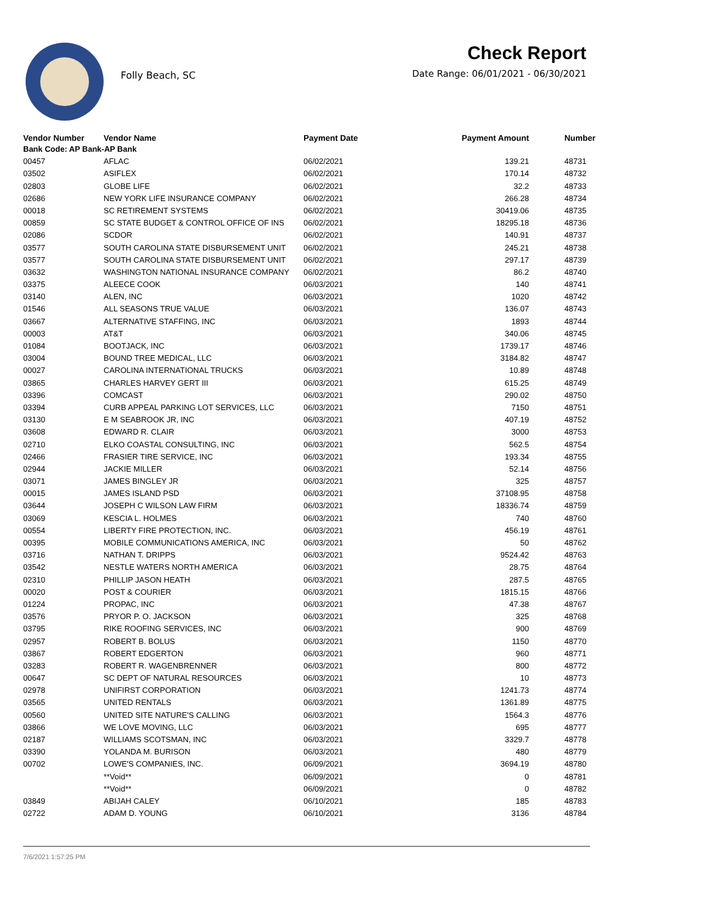Folly Beach, SC
Check Report
Date Range: 06/01/2021 - 06/30/2021
| Vendor Number | Vendor Name | Payment Date | Payment Amount | Number |
| --- | --- | --- | --- | --- |
| Bank Code: AP Bank-AP Bank | | | | |
| 00457 | AFLAC | 06/02/2021 | 139.21 | 48731 |
| 03502 | ASIFLEX | 06/02/2021 | 170.14 | 48732 |
| 02803 | GLOBE LIFE | 06/02/2021 | 32.2 | 48733 |
| 02686 | NEW YORK LIFE INSURANCE COMPANY | 06/02/2021 | 266.28 | 48734 |
| 00018 | SC RETIREMENT SYSTEMS | 06/02/2021 | 30419.06 | 48735 |
| 00859 | SC STATE BUDGET & CONTROL OFFICE OF INS | 06/02/2021 | 18295.18 | 48736 |
| 02086 | SCDOR | 06/02/2021 | 140.91 | 48737 |
| 03577 | SOUTH CAROLINA STATE DISBURSEMENT UNIT | 06/02/2021 | 245.21 | 48738 |
| 03577 | SOUTH CAROLINA STATE DISBURSEMENT UNIT | 06/02/2021 | 297.17 | 48739 |
| 03632 | WASHINGTON NATIONAL INSURANCE COMPANY | 06/02/2021 | 86.2 | 48740 |
| 03375 | ALEECE COOK | 06/03/2021 | 140 | 48741 |
| 03140 | ALEN, INC | 06/03/2021 | 1020 | 48742 |
| 01546 | ALL SEASONS TRUE VALUE | 06/03/2021 | 136.07 | 48743 |
| 03667 | ALTERNATIVE STAFFING, INC | 06/03/2021 | 1893 | 48744 |
| 00003 | AT&T | 06/03/2021 | 340.06 | 48745 |
| 01084 | BOOTJACK, INC | 06/03/2021 | 1739.17 | 48746 |
| 03004 | BOUND TREE MEDICAL, LLC | 06/03/2021 | 3184.82 | 48747 |
| 00027 | CAROLINA INTERNATIONAL TRUCKS | 06/03/2021 | 10.89 | 48748 |
| 03865 | CHARLES HARVEY GERT III | 06/03/2021 | 615.25 | 48749 |
| 03396 | COMCAST | 06/03/2021 | 290.02 | 48750 |
| 03394 | CURB APPEAL PARKING LOT SERVICES, LLC | 06/03/2021 | 7150 | 48751 |
| 03130 | E M SEABROOK JR, INC | 06/03/2021 | 407.19 | 48752 |
| 03608 | EDWARD R. CLAIR | 06/03/2021 | 3000 | 48753 |
| 02710 | ELKO COASTAL CONSULTING, INC | 06/03/2021 | 562.5 | 48754 |
| 02466 | FRASIER TIRE SERVICE, INC | 06/03/2021 | 193.34 | 48755 |
| 02944 | JACKIE MILLER | 06/03/2021 | 52.14 | 48756 |
| 03071 | JAMES BINGLEY JR | 06/03/2021 | 325 | 48757 |
| 00015 | JAMES ISLAND PSD | 06/03/2021 | 37108.95 | 48758 |
| 03644 | JOSEPH C WILSON LAW FIRM | 06/03/2021 | 18336.74 | 48759 |
| 03069 | KESCIA L. HOLMES | 06/03/2021 | 740 | 48760 |
| 00554 | LIBERTY FIRE PROTECTION, INC. | 06/03/2021 | 456.19 | 48761 |
| 00395 | MOBILE COMMUNICATIONS AMERICA, INC | 06/03/2021 | 50 | 48762 |
| 03716 | NATHAN T. DRIPPS | 06/03/2021 | 9524.42 | 48763 |
| 03542 | NESTLE WATERS NORTH AMERICA | 06/03/2021 | 28.75 | 48764 |
| 02310 | PHILLIP JASON HEATH | 06/03/2021 | 287.5 | 48765 |
| 00020 | POST & COURIER | 06/03/2021 | 1815.15 | 48766 |
| 01224 | PROPAC, INC | 06/03/2021 | 47.38 | 48767 |
| 03576 | PRYOR P. O. JACKSON | 06/03/2021 | 325 | 48768 |
| 03795 | RIKE ROOFING SERVICES, INC | 06/03/2021 | 900 | 48769 |
| 02957 | ROBERT B. BOLUS | 06/03/2021 | 1150 | 48770 |
| 03867 | ROBERT EDGERTON | 06/03/2021 | 960 | 48771 |
| 03283 | ROBERT R. WAGENBRENNER | 06/03/2021 | 800 | 48772 |
| 00647 | SC DEPT OF NATURAL RESOURCES | 06/03/2021 | 10 | 48773 |
| 02978 | UNIFIRST CORPORATION | 06/03/2021 | 1241.73 | 48774 |
| 03565 | UNITED RENTALS | 06/03/2021 | 1361.89 | 48775 |
| 00560 | UNITED SITE NATURE'S CALLING | 06/03/2021 | 1564.3 | 48776 |
| 03866 | WE LOVE MOVING, LLC | 06/03/2021 | 695 | 48777 |
| 02187 | WILLIAMS SCOTSMAN, INC | 06/03/2021 | 3329.7 | 48778 |
| 03390 | YOLANDA M. BURISON | 06/03/2021 | 480 | 48779 |
| 00702 | LOWE'S COMPANIES, INC. | 06/09/2021 | 3694.19 | 48780 |
| | **Void** | 06/09/2021 | 0 | 48781 |
| | **Void** | 06/09/2021 | 0 | 48782 |
| 03849 | ABIJAH CALEY | 06/10/2021 | 185 | 48783 |
| 02722 | ADAM D. YOUNG | 06/10/2021 | 3136 | 48784 |
7/6/2021 1:57:25 PM